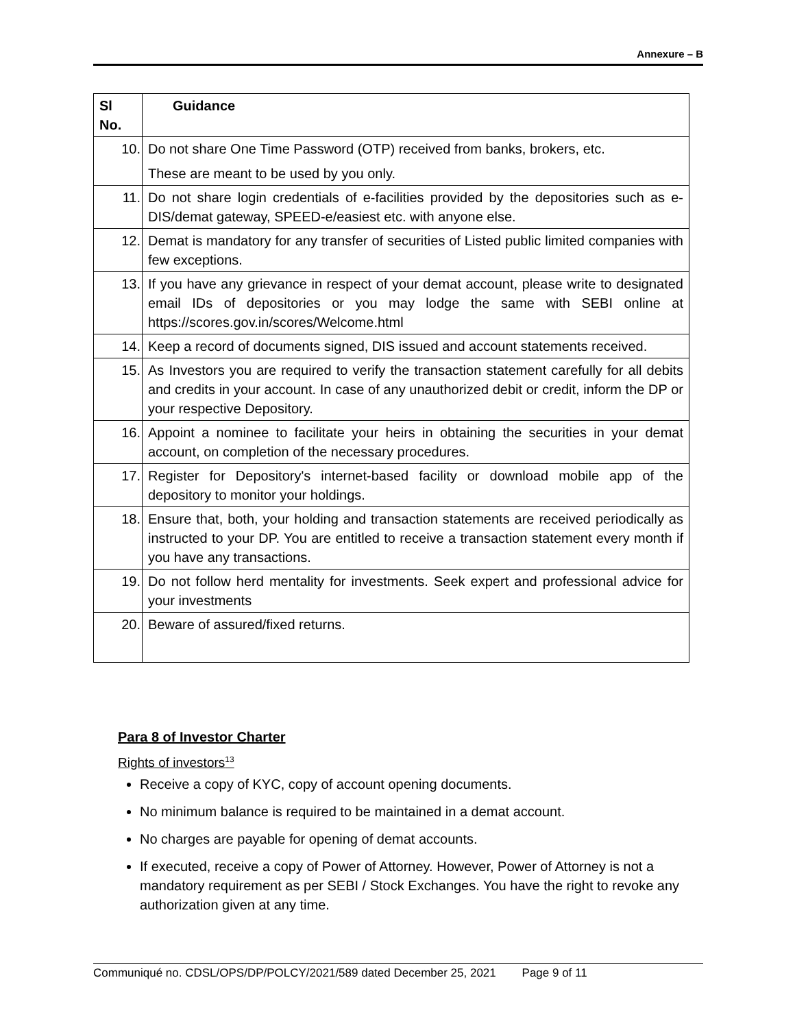Annexure – B
| Sl No. | Guidance |
| --- | --- |
| 10. | Do not share One Time Password (OTP) received from banks, brokers, etc. These are meant to be used by you only. |
| 11. | Do not share login credentials of e-facilities provided by the depositories such as e-DIS/demat gateway, SPEED-e/easiest etc. with anyone else. |
| 12. | Demat is mandatory for any transfer of securities of Listed public limited companies with few exceptions. |
| 13. | If you have any grievance in respect of your demat account, please write to designated email IDs of depositories or you may lodge the same with SEBI online at https://scores.gov.in/scores/Welcome.html |
| 14. | Keep a record of documents signed, DIS issued and account statements received. |
| 15. | As Investors you are required to verify the transaction statement carefully for all debits and credits in your account. In case of any unauthorized debit or credit, inform the DP or your respective Depository. |
| 16. | Appoint a nominee to facilitate your heirs in obtaining the securities in your demat account, on completion of the necessary procedures. |
| 17. | Register for Depository's internet-based facility or download mobile app of the depository to monitor your holdings. |
| 18. | Ensure that, both, your holding and transaction statements are received periodically as instructed to your DP. You are entitled to receive a transaction statement every month if you have any transactions. |
| 19. | Do not follow herd mentality for investments. Seek expert and professional advice for your investments |
| 20. | Beware of assured/fixed returns. |
Para 8 of Investor Charter
Rights of investors<sup>13</sup>
Receive a copy of KYC, copy of account opening documents.
No minimum balance is required to be maintained in a demat account.
No charges are payable for opening of demat accounts.
If executed, receive a copy of Power of Attorney. However, Power of Attorney is not a mandatory requirement as per SEBI / Stock Exchanges. You have the right to revoke any authorization given at any time.
Communiqué no. CDSL/OPS/DP/POLCY/2021/589 dated December 25, 2021 Page 9 of 11